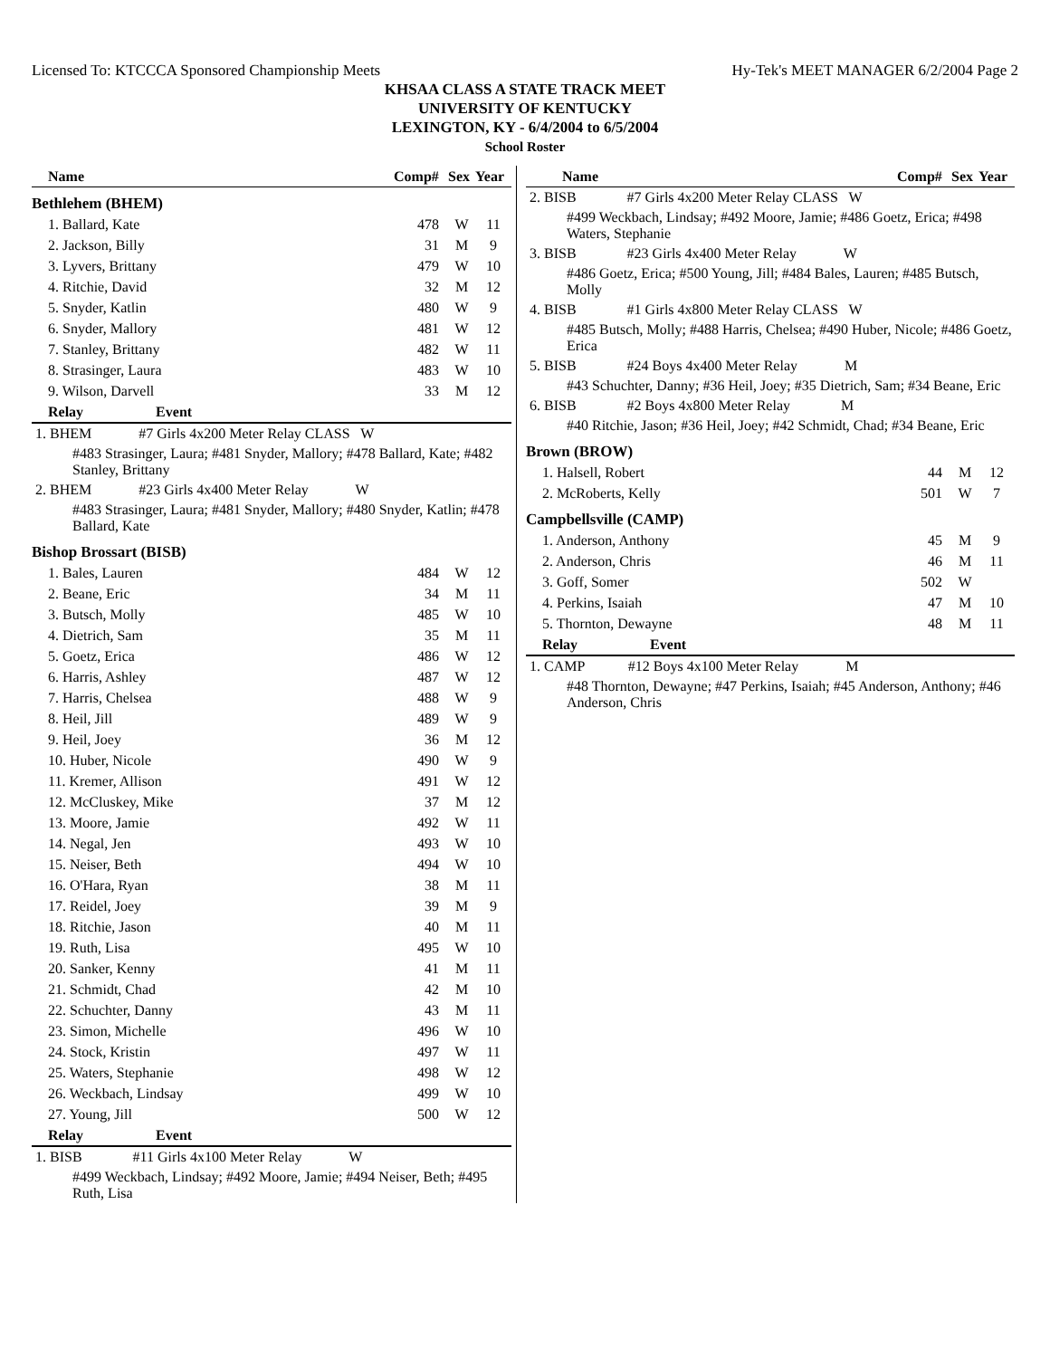Licensed To: KTCCCA Sponsored Championship Meets Hy-Tek's MEET MANAGER 6/2/2004 Page 2
KHSAA CLASS A STATE TRACK MEET
UNIVERSITY OF KENTUCKY
LEXINGTON, KY - 6/4/2004 to 6/5/2004
School Roster
| Name | Comp# | Sex | Year |
| --- | --- | --- | --- |
| Bethlehem (BHEM) | | | |
| 1. Ballard, Kate | 478 | W | 11 |
| 2. Jackson, Billy | 31 | M | 9 |
| 3. Lyvers, Brittany | 479 | W | 10 |
| 4. Ritchie, David | 32 | M | 12 |
| 5. Snyder, Katlin | 480 | W | 9 |
| 6. Snyder, Mallory | 481 | W | 12 |
| 7. Stanley, Brittany | 482 | W | 11 |
| 8. Strasinger, Laura | 483 | W | 10 |
| 9. Wilson, Darvell | 33 | M | 12 |
| Relay Event | | | |
| 1. BHEM #7 Girls 4x200 Meter Relay CLASS W | | | |
| #483 Strasinger, Laura; #481 Snyder, Mallory; #478 Ballard, Kate; #482 Stanley, Brittany | | | |
| 2. BHEM #23 Girls 4x400 Meter Relay W | | | |
| #483 Strasinger, Laura; #481 Snyder, Mallory; #480 Snyder, Katlin; #478 Ballard, Kate | | | |
| Bishop Brossart (BISB) | | | |
| 1. Bales, Lauren | 484 | W | 12 |
| 2. Beane, Eric | 34 | M | 11 |
| 3. Butsch, Molly | 485 | W | 10 |
| 4. Dietrich, Sam | 35 | M | 11 |
| 5. Goetz, Erica | 486 | W | 12 |
| 6. Harris, Ashley | 487 | W | 12 |
| 7. Harris, Chelsea | 488 | W | 9 |
| 8. Heil, Jill | 489 | W | 9 |
| 9. Heil, Joey | 36 | M | 12 |
| 10. Huber, Nicole | 490 | W | 9 |
| 11. Kremer, Allison | 491 | W | 12 |
| 12. McCluskey, Mike | 37 | M | 12 |
| 13. Moore, Jamie | 492 | W | 11 |
| 14. Negal, Jen | 493 | W | 10 |
| 15. Neiser, Beth | 494 | W | 10 |
| 16. O'Hara, Ryan | 38 | M | 11 |
| 17. Reidel, Joey | 39 | M | 9 |
| 18. Ritchie, Jason | 40 | M | 11 |
| 19. Ruth, Lisa | 495 | W | 10 |
| 20. Sanker, Kenny | 41 | M | 11 |
| 21. Schmidt, Chad | 42 | M | 10 |
| 22. Schuchter, Danny | 43 | M | 11 |
| 23. Simon, Michelle | 496 | W | 10 |
| 24. Stock, Kristin | 497 | W | 11 |
| 25. Waters, Stephanie | 498 | W | 12 |
| 26. Weckbach, Lindsay | 499 | W | 10 |
| 27. Young, Jill | 500 | W | 12 |
| Relay Event | | | |
| 1. BISB #11 Girls 4x100 Meter Relay W | | | |
| #499 Weckbach, Lindsay; #492 Moore, Jamie; #494 Neiser, Beth; #495 Ruth, Lisa | | | |
| Name | Comp# | Sex | Year |
| --- | --- | --- | --- |
| 2. BISB #7 Girls 4x200 Meter Relay CLASS W | | | |
| #499 Weckbach, Lindsay; #492 Moore, Jamie; #486 Goetz, Erica; #498 Waters, Stephanie | | | |
| 3. BISB #23 Girls 4x400 Meter Relay W | | | |
| #486 Goetz, Erica; #500 Young, Jill; #484 Bales, Lauren; #485 Butsch, Molly | | | |
| 4. BISB #1 Girls 4x800 Meter Relay CLASS W | | | |
| #485 Butsch, Molly; #488 Harris, Chelsea; #490 Huber, Nicole; #486 Goetz, Erica | | | |
| 5. BISB #24 Boys 4x400 Meter Relay M | | | |
| #43 Schuchter, Danny; #36 Heil, Joey; #35 Dietrich, Sam; #34 Beane, Eric | | | |
| 6. BISB #2 Boys 4x800 Meter Relay M | | | |
| #40 Ritchie, Jason; #36 Heil, Joey; #42 Schmidt, Chad; #34 Beane, Eric | | | |
| Brown (BROW) | | | |
| 1. Halsell, Robert | 44 | M | 12 |
| 2. McRoberts, Kelly | 501 | W | 7 |
| Campbellsville (CAMP) | | | |
| 1. Anderson, Anthony | 45 | M | 9 |
| 2. Anderson, Chris | 46 | M | 11 |
| 3. Goff, Somer | 502 | W | |
| 4. Perkins, Isaiah | 47 | M | 10 |
| 5. Thornton, Dewayne | 48 | M | 11 |
| Relay Event | | | |
| 1. CAMP #12 Boys 4x100 Meter Relay M | | | |
| #48 Thornton, Dewayne; #47 Perkins, Isaiah; #45 Anderson, Anthony; #46 Anderson, Chris | | | |